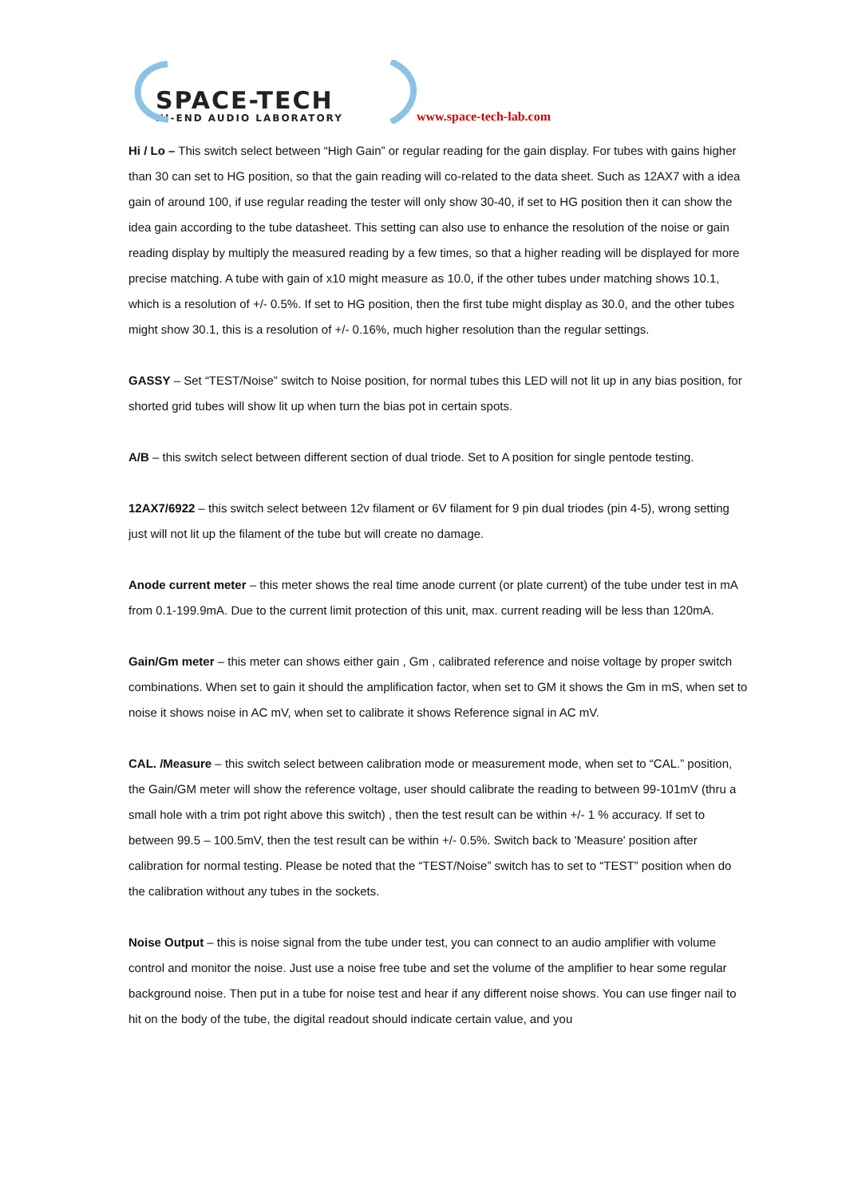SPACE-TECH
HI-END AUDIO LABORATORY
www.space-tech-lab.com
Hi / Lo – This switch select between “High Gain” or regular reading for the gain display. For tubes with gains higher than 30 can set to HG position, so that the gain reading will co-related to the data sheet. Such as 12AX7 with a idea gain of around 100, if use regular reading the tester will only show 30-40, if set to HG position then it can show the idea gain according to the tube datasheet. This setting can also use to enhance the resolution of the noise or gain reading display by multiply the measured reading by a few times, so that a higher reading will be displayed for more precise matching. A tube with gain of x10 might measure as 10.0, if the other tubes under matching shows 10.1, which is a resolution of +/- 0.5%. If set to HG position, then the first tube might display as 30.0, and the other tubes might show 30.1, this is a resolution of +/- 0.16%, much higher resolution than the regular settings.
GASSY – Set “TEST/Noise” switch to Noise position, for normal tubes this LED will not lit up in any bias position, for shorted grid tubes will show lit up when turn the bias pot in certain spots.
A/B – this switch select between different section of dual triode. Set to A position for single pentode testing.
12AX7/6922 – this switch select between 12v filament or 6V filament for 9 pin dual triodes (pin 4-5), wrong setting just will not lit up the filament of the tube but will create no damage.
Anode current meter – this meter shows the real time anode current (or plate current) of the tube under test in mA from 0.1-199.9mA. Due to the current limit protection of this unit, max. current reading will be less than 120mA.
Gain/Gm meter – this meter can shows either gain , Gm , calibrated reference and noise voltage by proper switch combinations. When set to gain it should the amplification factor, when set to GM it shows the Gm in mS, when set to noise it shows noise in AC mV, when set to calibrate it shows Reference signal in AC mV.
CAL. /Measure – this switch select between calibration mode or measurement mode, when set to “CAL.” position, the Gain/GM meter will show the reference voltage, user should calibrate the reading to between 99-101mV (thru a small hole with a trim pot right above this switch) , then the test result can be within +/- 1 % accuracy. If set to between 99.5 – 100.5mV, then the test result can be within +/- 0.5%. Switch back to 'Measure' position after calibration for normal testing. Please be noted that the “TEST/Noise” switch has to set to “TEST” position when do the calibration without any tubes in the sockets.
Noise Output – this is noise signal from the tube under test, you can connect to an audio amplifier with volume control and monitor the noise. Just use a noise free tube and set the volume of the amplifier to hear some regular background noise. Then put in a tube for noise test and hear if any different noise shows. You can use finger nail to hit on the body of the tube, the digital readout should indicate certain value, and you